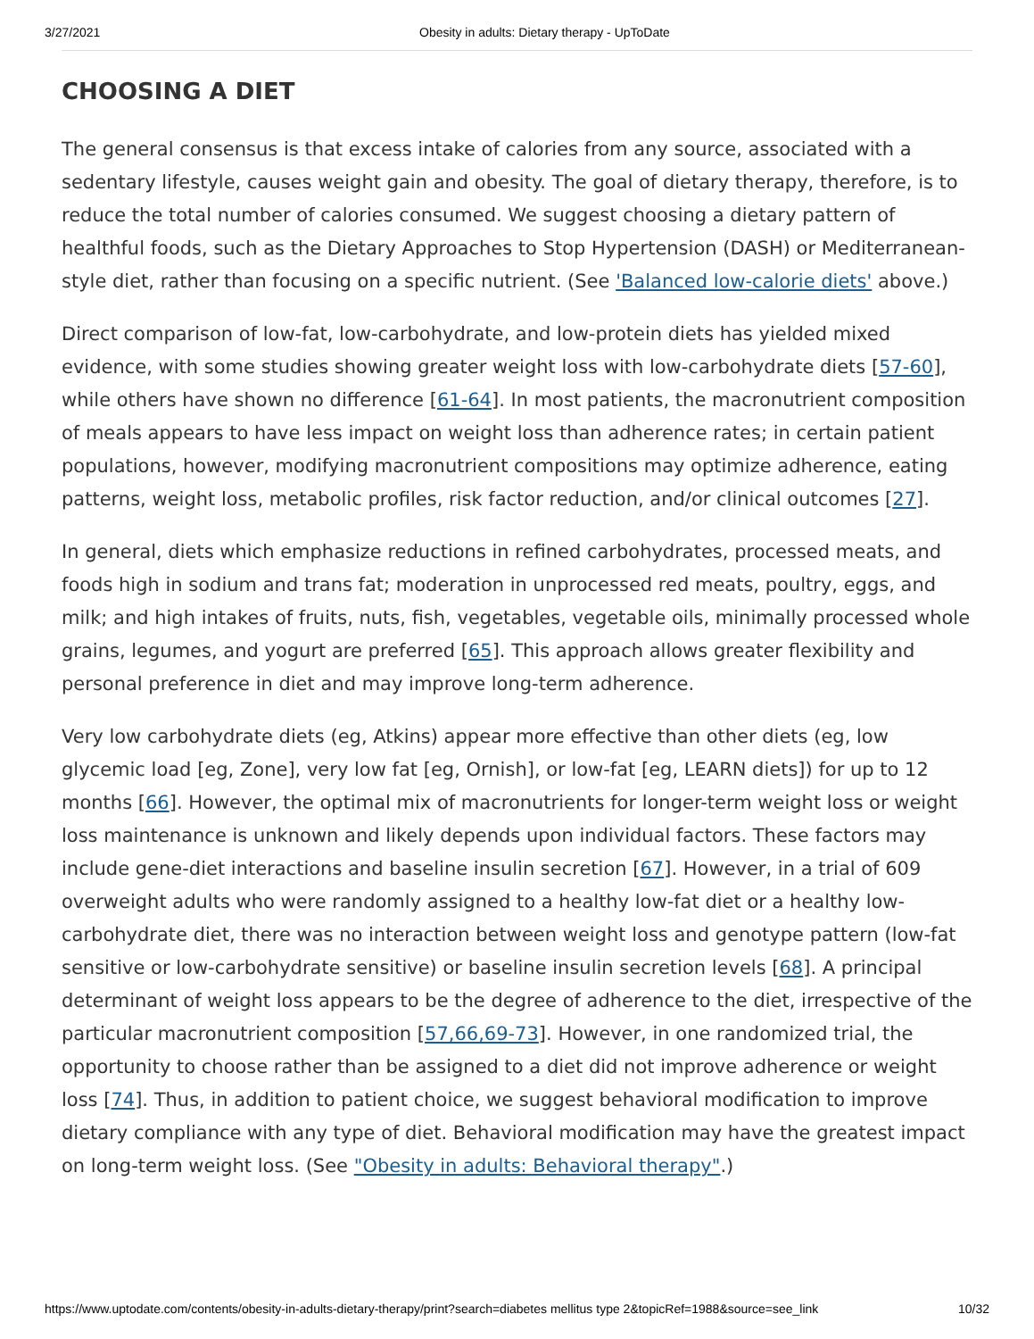3/27/2021 Obesity in adults: Dietary therapy - UpToDate
CHOOSING A DIET
The general consensus is that excess intake of calories from any source, associated with a sedentary lifestyle, causes weight gain and obesity. The goal of dietary therapy, therefore, is to reduce the total number of calories consumed. We suggest choosing a dietary pattern of healthful foods, such as the Dietary Approaches to Stop Hypertension (DASH) or Mediterranean-style diet, rather than focusing on a specific nutrient. (See 'Balanced low-calorie diets' above.)
Direct comparison of low-fat, low-carbohydrate, and low-protein diets has yielded mixed evidence, with some studies showing greater weight loss with low-carbohydrate diets [57-60], while others have shown no difference [61-64]. In most patients, the macronutrient composition of meals appears to have less impact on weight loss than adherence rates; in certain patient populations, however, modifying macronutrient compositions may optimize adherence, eating patterns, weight loss, metabolic profiles, risk factor reduction, and/or clinical outcomes [27].
In general, diets which emphasize reductions in refined carbohydrates, processed meats, and foods high in sodium and trans fat; moderation in unprocessed red meats, poultry, eggs, and milk; and high intakes of fruits, nuts, fish, vegetables, vegetable oils, minimally processed whole grains, legumes, and yogurt are preferred [65]. This approach allows greater flexibility and personal preference in diet and may improve long-term adherence.
Very low carbohydrate diets (eg, Atkins) appear more effective than other diets (eg, low glycemic load [eg, Zone], very low fat [eg, Ornish], or low-fat [eg, LEARN diets]) for up to 12 months [66]. However, the optimal mix of macronutrients for longer-term weight loss or weight loss maintenance is unknown and likely depends upon individual factors. These factors may include gene-diet interactions and baseline insulin secretion [67]. However, in a trial of 609 overweight adults who were randomly assigned to a healthy low-fat diet or a healthy low-carbohydrate diet, there was no interaction between weight loss and genotype pattern (low-fat sensitive or low-carbohydrate sensitive) or baseline insulin secretion levels [68]. A principal determinant of weight loss appears to be the degree of adherence to the diet, irrespective of the particular macronutrient composition [57,66,69-73]. However, in one randomized trial, the opportunity to choose rather than be assigned to a diet did not improve adherence or weight loss [74]. Thus, in addition to patient choice, we suggest behavioral modification to improve dietary compliance with any type of diet. Behavioral modification may have the greatest impact on long-term weight loss. (See "Obesity in adults: Behavioral therapy".)
https://www.uptodate.com/contents/obesity-in-adults-dietary-therapy/print?search=diabetes mellitus type 2&topicRef=1988&source=see_link 10/32